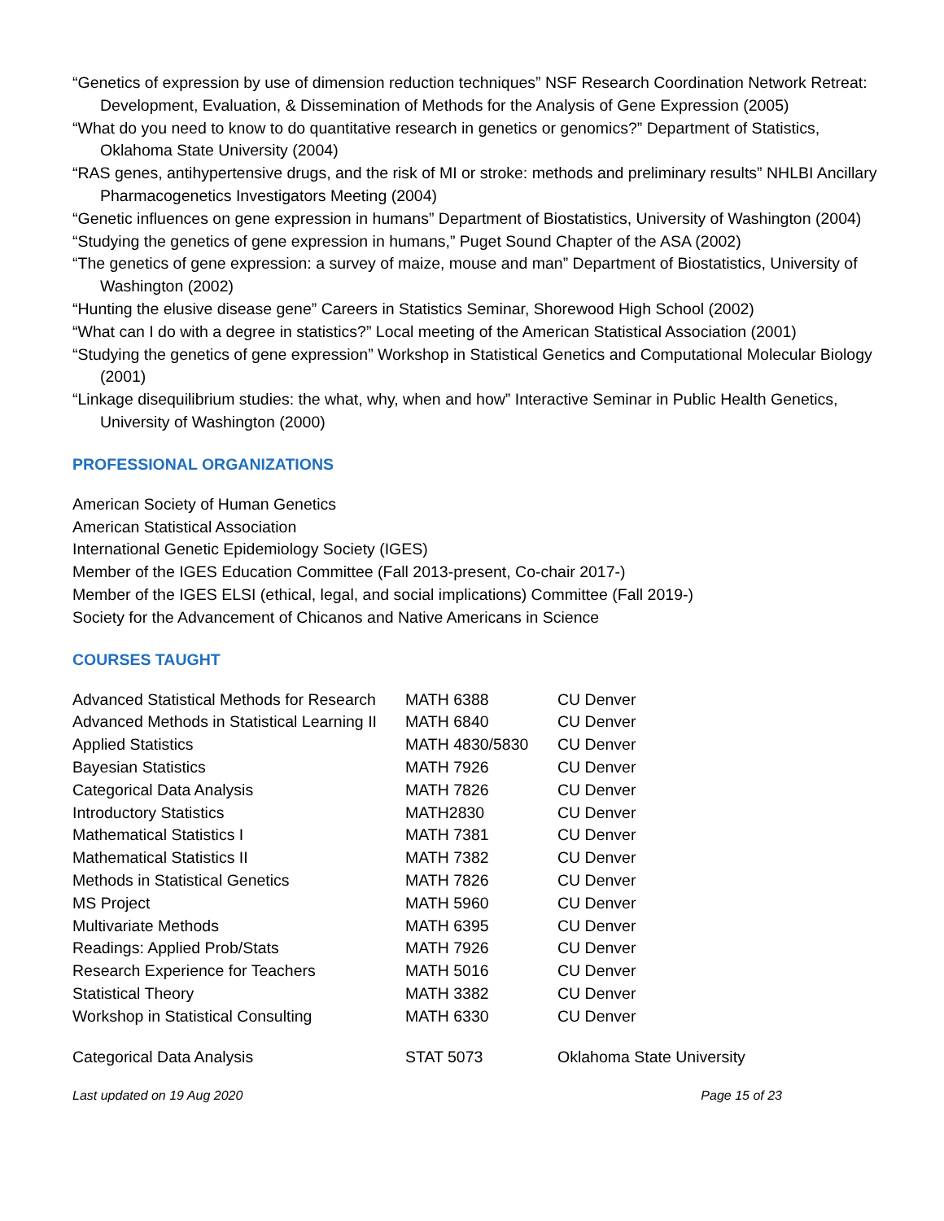“Genetics of expression by use of dimension reduction techniques” NSF Research Coordination Network Retreat: Development, Evaluation, & Dissemination of Methods for the Analysis of Gene Expression (2005)
“What do you need to know to do quantitative research in genetics or genomics?” Department of Statistics, Oklahoma State University (2004)
“RAS genes, antihypertensive drugs, and the risk of MI or stroke: methods and preliminary results” NHLBI Ancillary Pharmacogenetics Investigators Meeting (2004)
“Genetic influences on gene expression in humans” Department of Biostatistics, University of Washington (2004)
“Studying the genetics of gene expression in humans,” Puget Sound Chapter of the ASA (2002)
“The genetics of gene expression: a survey of maize, mouse and man” Department of Biostatistics, University of Washington (2002)
“Hunting the elusive disease gene” Careers in Statistics Seminar, Shorewood High School (2002)
“What can I do with a degree in statistics?” Local meeting of the American Statistical Association (2001)
“Studying the genetics of gene expression” Workshop in Statistical Genetics and Computational Molecular Biology (2001)
“Linkage disequilibrium studies: the what, why, when and how” Interactive Seminar in Public Health Genetics, University of Washington (2000)
PROFESSIONAL ORGANIZATIONS
American Society of Human Genetics
American Statistical Association
International Genetic Epidemiology Society (IGES)
Member of the IGES Education Committee (Fall 2013-present, Co-chair 2017-)
Member of the IGES ELSI (ethical, legal, and social implications) Committee (Fall 2019-)
Society for the Advancement of Chicanos and Native Americans in Science
COURSES TAUGHT
| Advanced Statistical Methods for Research | MATH 6388 | CU Denver |
| Advanced Methods in Statistical Learning II | MATH 6840 | CU Denver |
| Applied Statistics | MATH 4830/5830 | CU Denver |
| Bayesian Statistics | MATH 7926 | CU Denver |
| Categorical Data Analysis | MATH 7826 | CU Denver |
| Introductory Statistics | MATH2830 | CU Denver |
| Mathematical Statistics I | MATH 7381 | CU Denver |
| Mathematical Statistics II | MATH 7382 | CU Denver |
| Methods in Statistical Genetics | MATH 7826 | CU Denver |
| MS Project | MATH 5960 | CU Denver |
| Multivariate Methods | MATH 6395 | CU Denver |
| Readings: Applied Prob/Stats | MATH 7926 | CU Denver |
| Research Experience for Teachers | MATH 5016 | CU Denver |
| Statistical Theory | MATH 3382 | CU Denver |
| Workshop in Statistical Consulting | MATH 6330 | CU Denver |
| Categorical Data Analysis | STAT 5073 | Oklahoma State University |
Last updated on 19 Aug 2020 Page 15 of 23